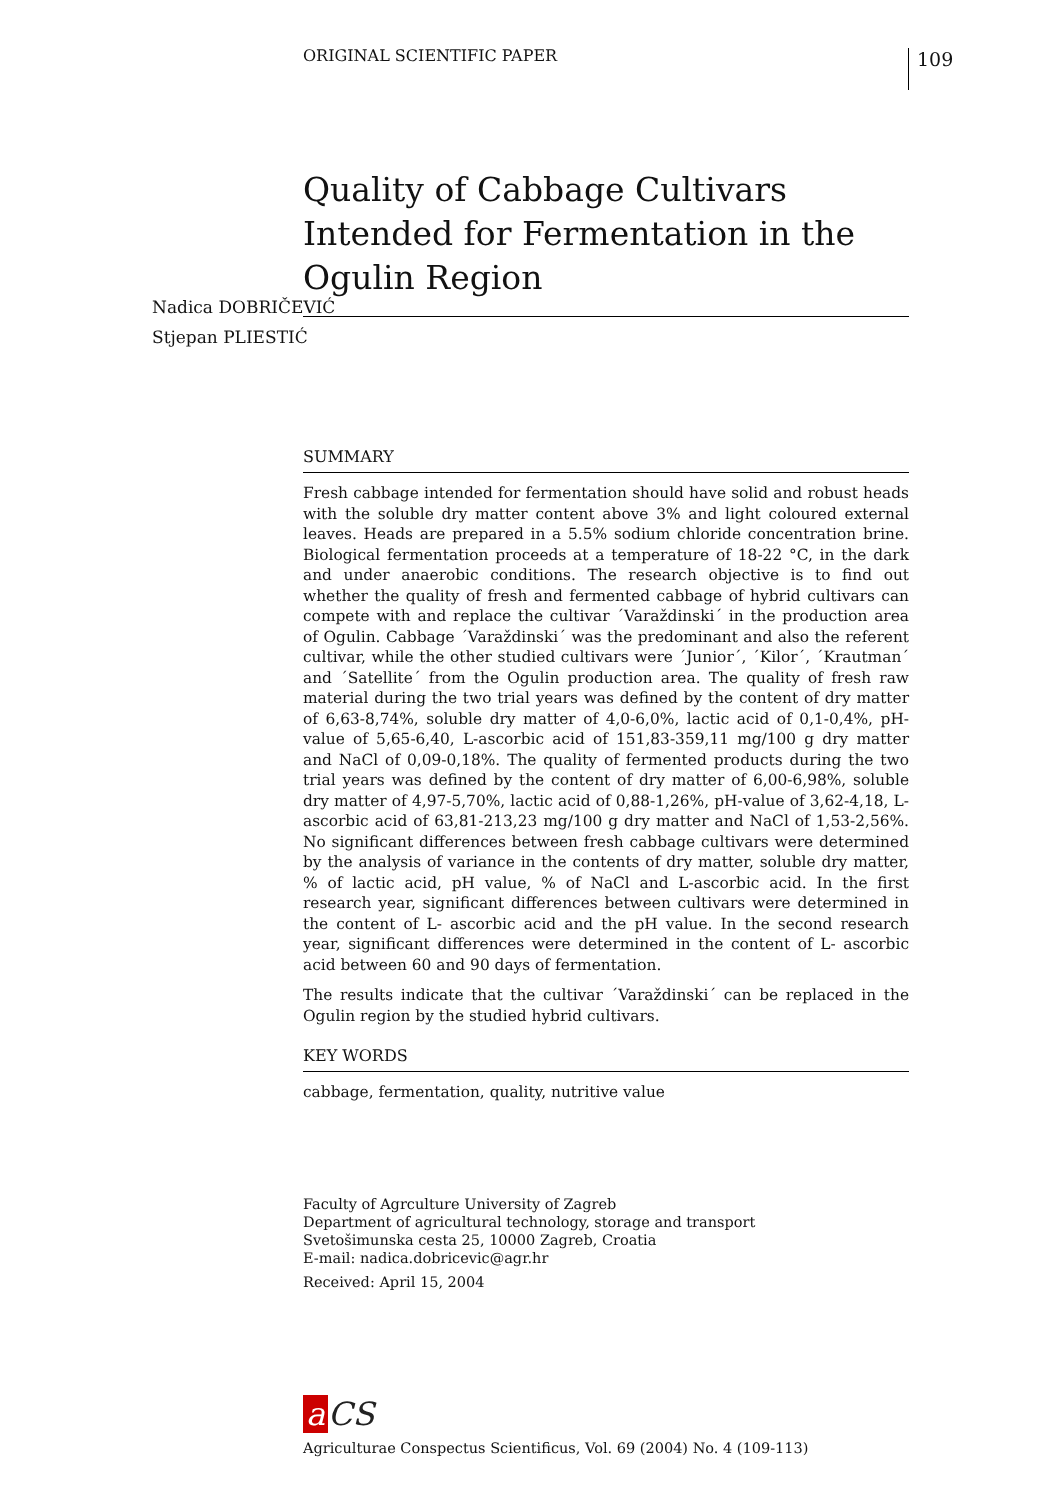ORIGINAL SCIENTIFIC PAPER 109
Quality of Cabbage Cultivars Intended for Fermentation in the Ogulin Region
SUMMARY
Fresh cabbage intended for fermentation should have solid and robust heads with the soluble dry matter content above 3% and light coloured external leaves. Heads are prepared in a 5.5% sodium chloride concentration brine. Biological fermentation proceeds at a temperature of 18-22 °C, in the dark and under anaerobic conditions. The research objective is to find out whether the quality of fresh and fermented cabbage of hybrid cultivars can compete with and replace the cultivar ´Varaždinski´ in the production area of Ogulin. Cabbage ´Varaždinski´ was the predominant and also the referent cultivar, while the other studied cultivars were ´Junior´, ´Kilor´, ´Krautman´ and ´Satellite´ from the Ogulin production area. The quality of fresh raw material during the two trial years was defined by the content of dry matter of 6,63-8,74%, soluble dry matter of 4,0-6,0%, lactic acid of 0,1-0,4%, pH-value of 5,65-6,40, L-ascorbic acid of 151,83-359,11 mg/100 g dry matter and NaCl of 0,09-0,18%. The quality of fermented products during the two trial years was defined by the content of dry matter of 6,00-6,98%, soluble dry matter of 4,97-5,70%, lactic acid of 0,88-1,26%, pH-value of 3,62-4,18, L-ascorbic acid of 63,81-213,23 mg/100 g dry matter and NaCl of 1,53-2,56%. No significant differences between fresh cabbage cultivars were determined by the analysis of variance in the contents of dry matter, soluble dry matter, % of lactic acid, pH value, % of NaCl and L-ascorbic acid. In the first research year, significant differences between cultivars were determined in the content of L- ascorbic acid and the pH value. In the second research year, significant differences were determined in the content of L- ascorbic acid between 60 and 90 days of fermentation.
The results indicate that the cultivar ´Varaždinski´ can be replaced in the Ogulin region by the studied hybrid cultivars.
KEY WORDS
cabbage, fermentation, quality, nutritive value
Nadica DOBRIČEVIĆ
Stjepan PLIESTIĆ
Faculty of Agrculture University of Zagreb
Department of agricultural technology, storage and transport
Svetošimunska cesta 25, 10000 Zagreb, Croatia
E-mail: nadica.dobricevic@agr.hr
Received: April 15, 2004
a CS
Agriculturae Conspectus Scientificus, Vol. 69 (2004) No. 4 (109-113)